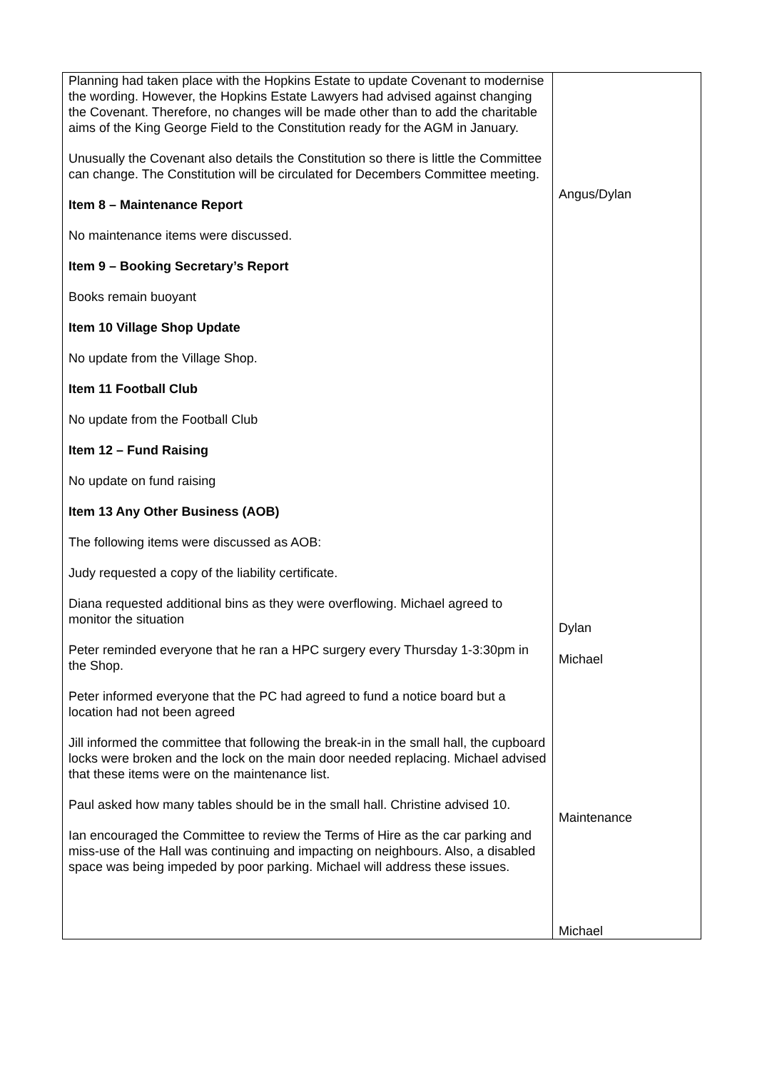| Planning had taken place with the Hopkins Estate to update Covenant to modernise the wording. However, the Hopkins Estate Lawyers had advised against changing the Covenant. Therefore, no changes will be made other than to add the charitable aims of the King George Field to the Constitution ready for the AGM in January. Unusually the Covenant also details the Constitution so there is little the Committee can change. The Constitution will be circulated for Decembers Committee meeting. Item 8 – Maintenance Report No maintenance items were discussed. Item 9 – Booking Secretary’s Report Books remain buoyant Item 10 Village Shop Update No update from the Village Shop. Item 11 Football Club No update from the Football Club Item 12 – Fund Raising No update on fund raising Item 13 Any Other Business (AOB) The following items were discussed as AOB: Judy requested a copy of the liability certificate. Diana requested additional bins as they were overflowing. Michael agreed to monitor the situation Peter reminded everyone that he ran a HPC surgery every Thursday 1-3:30pm in the Shop. Peter informed everyone that the PC had agreed to fund a notice board but a location had not been agreed Jill informed the committee that following the break-in in the small hall, the cupboard locks were broken and the lock on the main door needed replacing. Michael advised that these items were on the maintenance list. Paul asked how many tables should be in the small hall. Christine advised 10. Ian encouraged the Committee to review the Terms of Hire as the car parking and miss-use of the Hall was continuing and impacting on neighbours. Also, a disabled space was being impeded by poor parking. Michael will address these issues. | Angus/Dylan Dylan Michael Maintenance Michael |